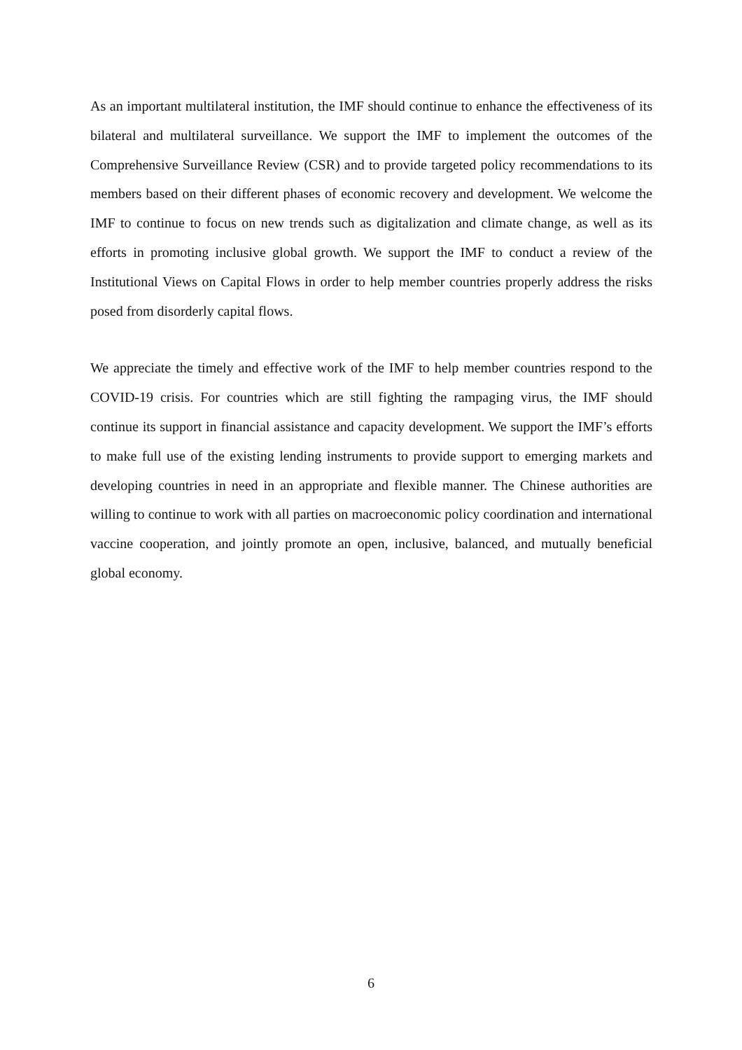As an important multilateral institution, the IMF should continue to enhance the effectiveness of its bilateral and multilateral surveillance. We support the IMF to implement the outcomes of the Comprehensive Surveillance Review (CSR) and to provide targeted policy recommendations to its members based on their different phases of economic recovery and development. We welcome the IMF to continue to focus on new trends such as digitalization and climate change, as well as its efforts in promoting inclusive global growth. We support the IMF to conduct a review of the Institutional Views on Capital Flows in order to help member countries properly address the risks posed from disorderly capital flows.
We appreciate the timely and effective work of the IMF to help member countries respond to the COVID-19 crisis. For countries which are still fighting the rampaging virus, the IMF should continue its support in financial assistance and capacity development. We support the IMF’s efforts to make full use of the existing lending instruments to provide support to emerging markets and developing countries in need in an appropriate and flexible manner. The Chinese authorities are willing to continue to work with all parties on macroeconomic policy coordination and international vaccine cooperation, and jointly promote an open, inclusive, balanced, and mutually beneficial global economy.
6